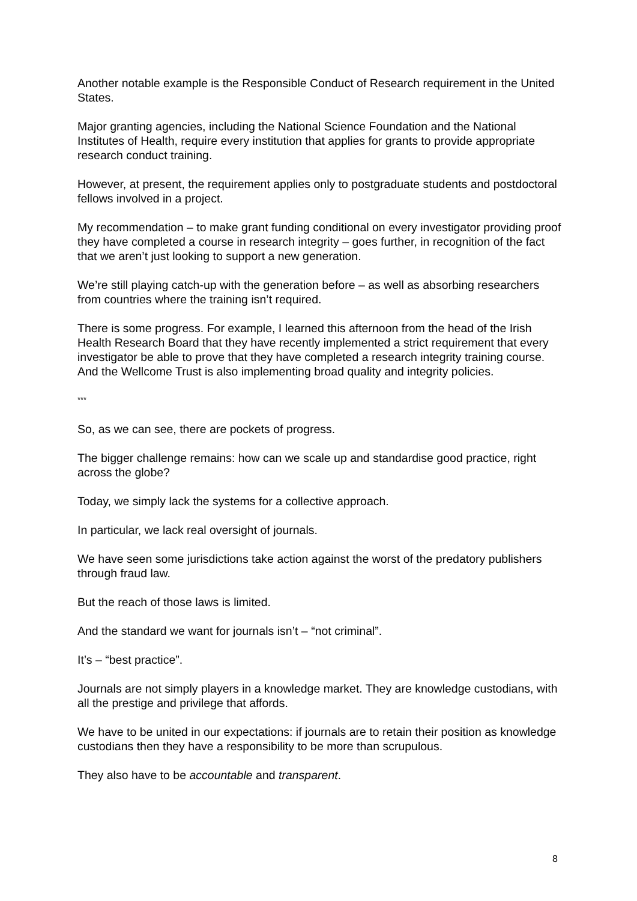Another notable example is the Responsible Conduct of Research requirement in the United States.
Major granting agencies, including the National Science Foundation and the National Institutes of Health, require every institution that applies for grants to provide appropriate research conduct training.
However, at present, the requirement applies only to postgraduate students and postdoctoral fellows involved in a project.
My recommendation – to make grant funding conditional on every investigator providing proof they have completed a course in research integrity – goes further, in recognition of the fact that we aren’t just looking to support a new generation.
We’re still playing catch-up with the generation before – as well as absorbing researchers from countries where the training isn’t required.
There is some progress. For example, I learned this afternoon from the head of the Irish Health Research Board that they have recently implemented a strict requirement that every investigator be able to prove that they have completed a research integrity training course. And the Wellcome Trust is also implementing broad quality and integrity policies.
***
So, as we can see, there are pockets of progress.
The bigger challenge remains: how can we scale up and standardise good practice, right across the globe?
Today, we simply lack the systems for a collective approach.
In particular, we lack real oversight of journals.
We have seen some jurisdictions take action against the worst of the predatory publishers through fraud law.
But the reach of those laws is limited.
And the standard we want for journals isn’t – “not criminal”.
It’s – “best practice”.
Journals are not simply players in a knowledge market. They are knowledge custodians, with all the prestige and privilege that affords.
We have to be united in our expectations: if journals are to retain their position as knowledge custodians then they have a responsibility to be more than scrupulous.
They also have to be accountable and transparent.
8